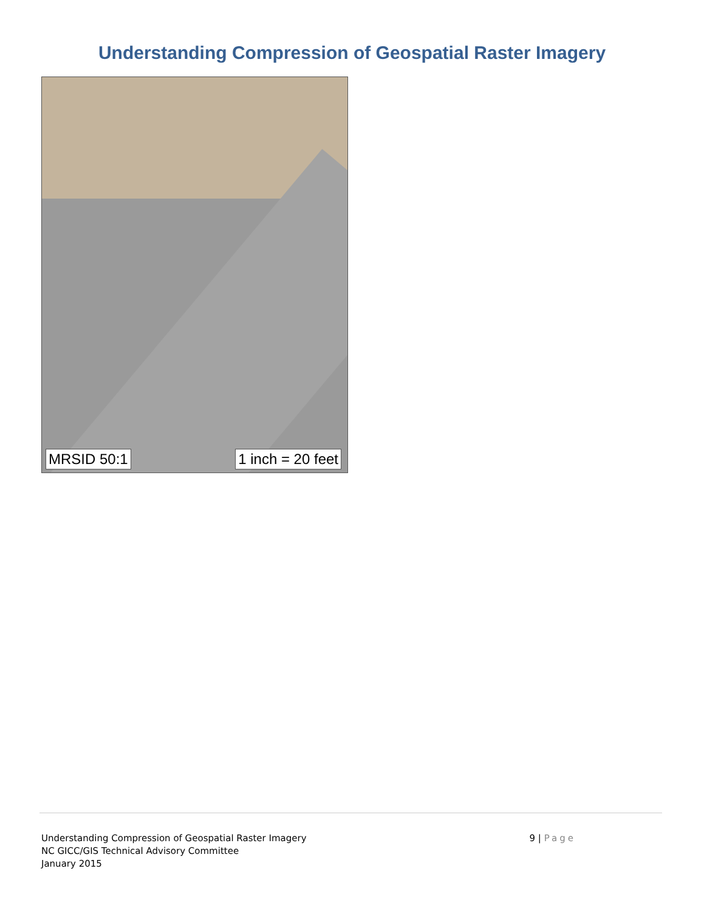Understanding Compression of Geospatial Raster Imagery
MRSID 50:1 1 inch = 20 feet
Understanding Compression of Geospatial Raster Imagery
NC GICC/GIS Technical Advisory Committee
January 2015
9 | Page